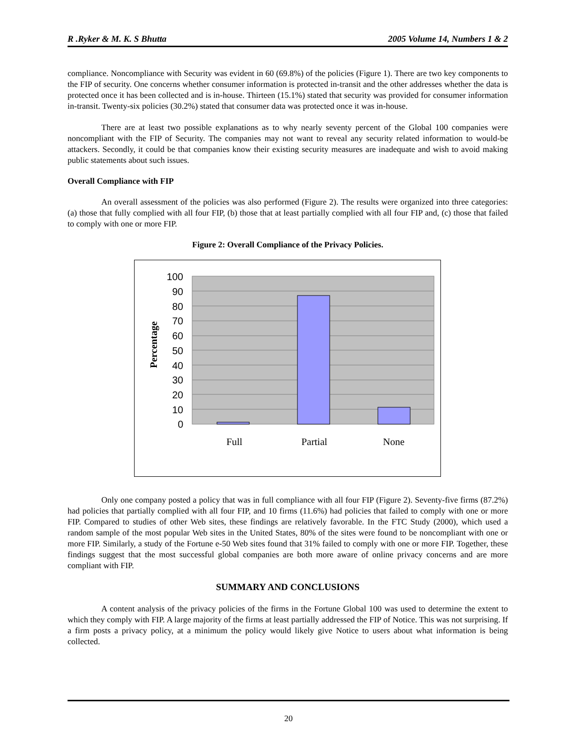R .Ryker & M. K. S Bhutta 2005 Volume 14, Numbers 1 & 2
compliance. Noncompliance with Security was evident in 60 (69.8%) of the policies (Figure 1). There are two key components to the FIP of security. One concerns whether consumer information is protected in-transit and the other addresses whether the data is protected once it has been collected and is in-house. Thirteen (15.1%) stated that security was provided for consumer information in-transit. Twenty-six policies (30.2%) stated that consumer data was protected once it was in-house.
There are at least two possible explanations as to why nearly seventy percent of the Global 100 companies were noncompliant with the FIP of Security. The companies may not want to reveal any security related information to would-be attackers. Secondly, it could be that companies know their existing security measures are inadequate and wish to avoid making public statements about such issues.
Overall Compliance with FIP
An overall assessment of the policies was also performed (Figure 2). The results were organized into three categories: (a) those that fully complied with all four FIP, (b) those that at least partially complied with all four FIP and, (c) those that failed to comply with one or more FIP.
Figure 2: Overall Compliance of the Privacy Policies.
100
90
80
70
60
50
40
30
20
10
0
Full
Partial
None
Percentage
Only one company posted a policy that was in full compliance with all four FIP (Figure 2). Seventy-five firms (87.2%) had policies that partially complied with all four FIP, and 10 firms (11.6%) had policies that failed to comply with one or more FIP. Compared to studies of other Web sites, these findings are relatively favorable. In the FTC Study (2000), which used a random sample of the most popular Web sites in the United States, 80% of the sites were found to be noncompliant with one or more FIP. Similarly, a study of the Fortune e-50 Web sites found that 31% failed to comply with one or more FIP. Together, these findings suggest that the most successful global companies are both more aware of online privacy concerns and are more compliant with FIP.
SUMMARY AND CONCLUSIONS
A content analysis of the privacy policies of the firms in the Fortune Global 100 was used to determine the extent to which they comply with FIP. A large majority of the firms at least partially addressed the FIP of Notice. This was not surprising. If a firm posts a privacy policy, at a minimum the policy would likely give Notice to users about what information is being collected.
20